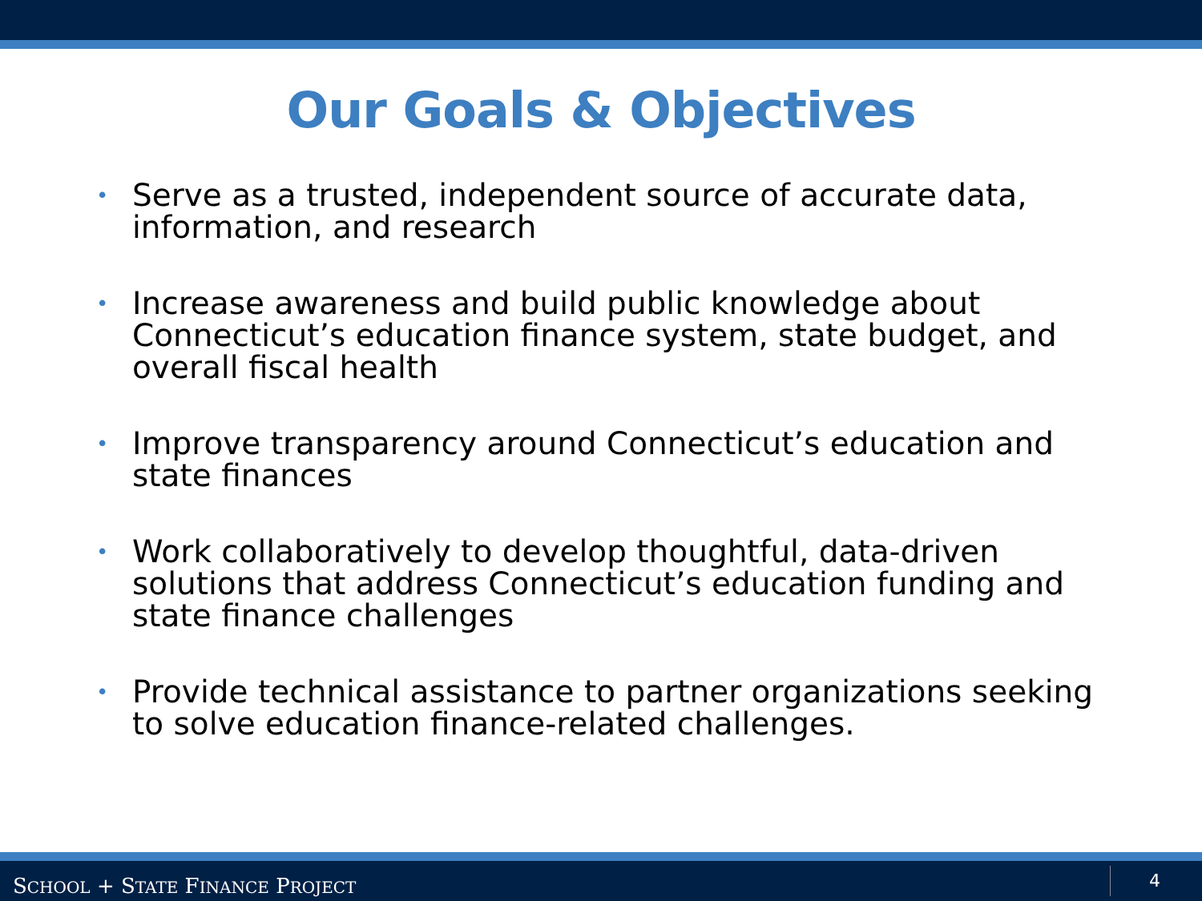Our Goals & Objectives
• Serve as a trusted, independent source of accurate data, information, and research
• Increase awareness and build public knowledge about Connecticut’s education finance system, state budget, and overall fiscal health
• Improve transparency around Connecticut’s education and state finances
• Work collaboratively to develop thoughtful, data-driven solutions that address Connecticut’s education funding and state finance challenges
• Provide technical assistance to partner organizations seeking to solve education finance-related challenges.
SCHOOL + STATE FINANCE PROJECT
4